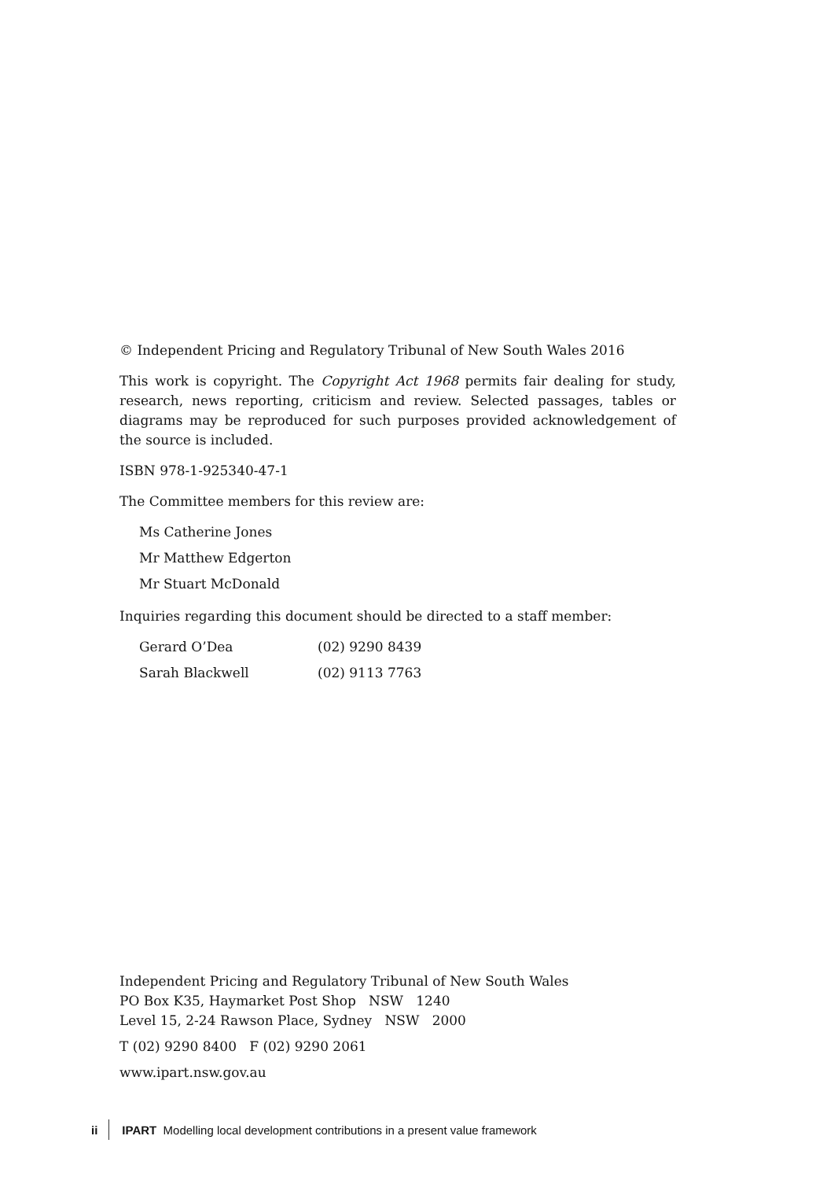© Independent Pricing and Regulatory Tribunal of New South Wales 2016
This work is copyright. The Copyright Act 1968 permits fair dealing for study, research, news reporting, criticism and review. Selected passages, tables or diagrams may be reproduced for such purposes provided acknowledgement of the source is included.
ISBN 978-1-925340-47-1
The Committee members for this review are:
Ms Catherine Jones
Mr Matthew Edgerton
Mr Stuart McDonald
Inquiries regarding this document should be directed to a staff member:
Gerard O’Dea (02) 9290 8439
Sarah Blackwell (02) 9113 7763
Independent Pricing and Regulatory Tribunal of New South Wales
PO Box K35, Haymarket Post Shop NSW 1240
Level 15, 2-24 Rawson Place, Sydney NSW 2000
T (02) 9290 8400 F (02) 9290 2061
www.ipart.nsw.gov.au
ii IPART Modelling local development contributions in a present value framework